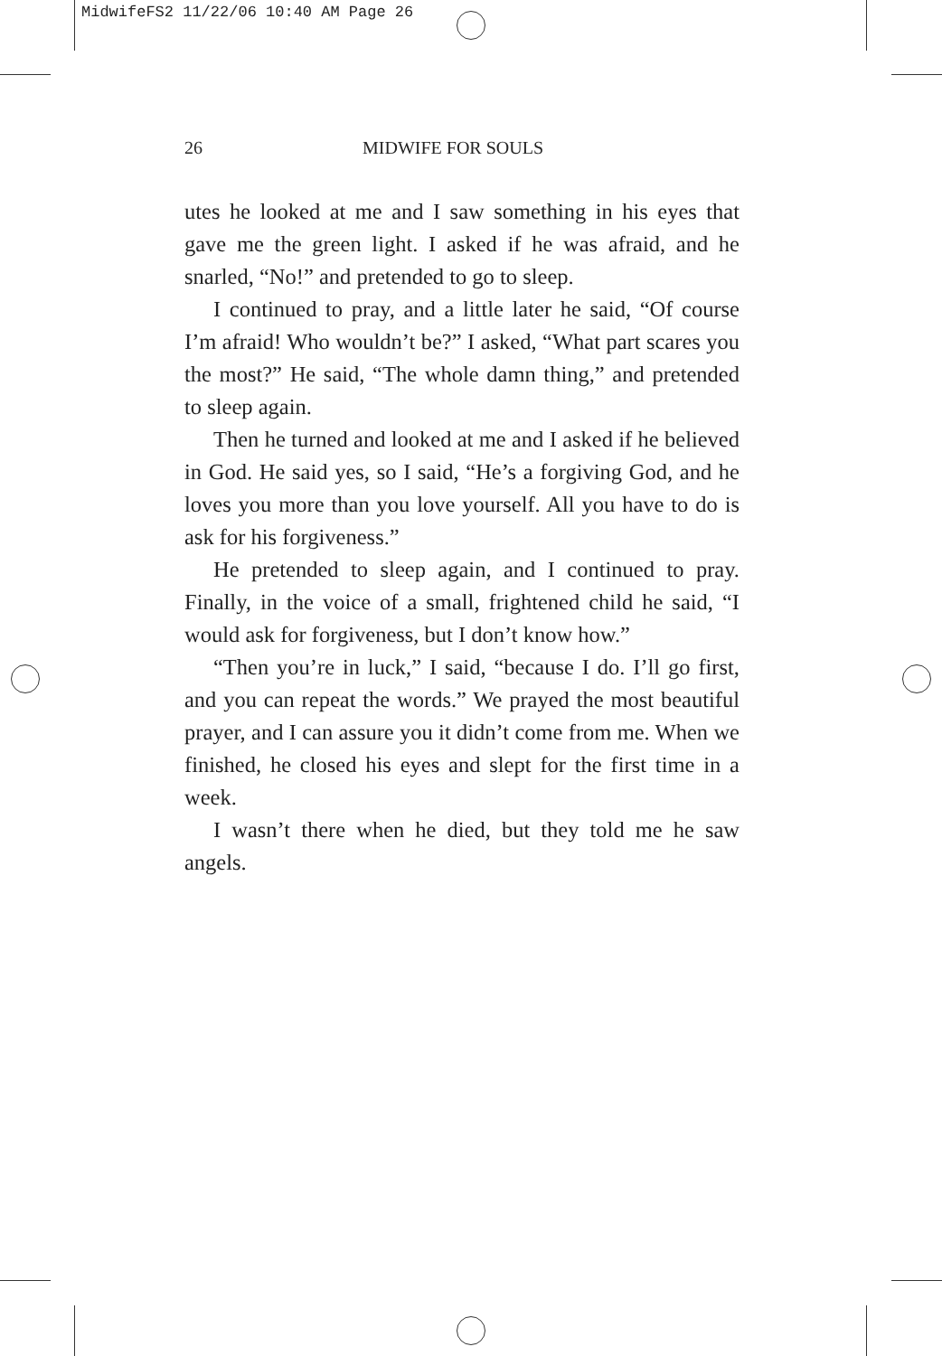MidwifeFS2 11/22/06 10:40 AM Page 26
26 MIDWIFE FOR SOULS
utes he looked at me and I saw something in his eyes that gave me the green light. I asked if he was afraid, and he snarled, “No!” and pretended to go to sleep.
I continued to pray, and a little later he said, “Of course I’m afraid! Who wouldn’t be?” I asked, “What part scares you the most?” He said, “The whole damn thing,” and pretended to sleep again.
Then he turned and looked at me and I asked if he believed in God. He said yes, so I said, “He’s a forgiving God, and he loves you more than you love yourself. All you have to do is ask for his forgiveness.”
He pretended to sleep again, and I continued to pray. Finally, in the voice of a small, frightened child he said, “I would ask for forgiveness, but I don’t know how.”
“Then you’re in luck,” I said, “because I do. I’ll go first, and you can repeat the words.” We prayed the most beautiful prayer, and I can assure you it didn’t come from me. When we finished, he closed his eyes and slept for the first time in a week.
I wasn’t there when he died, but they told me he saw angels.